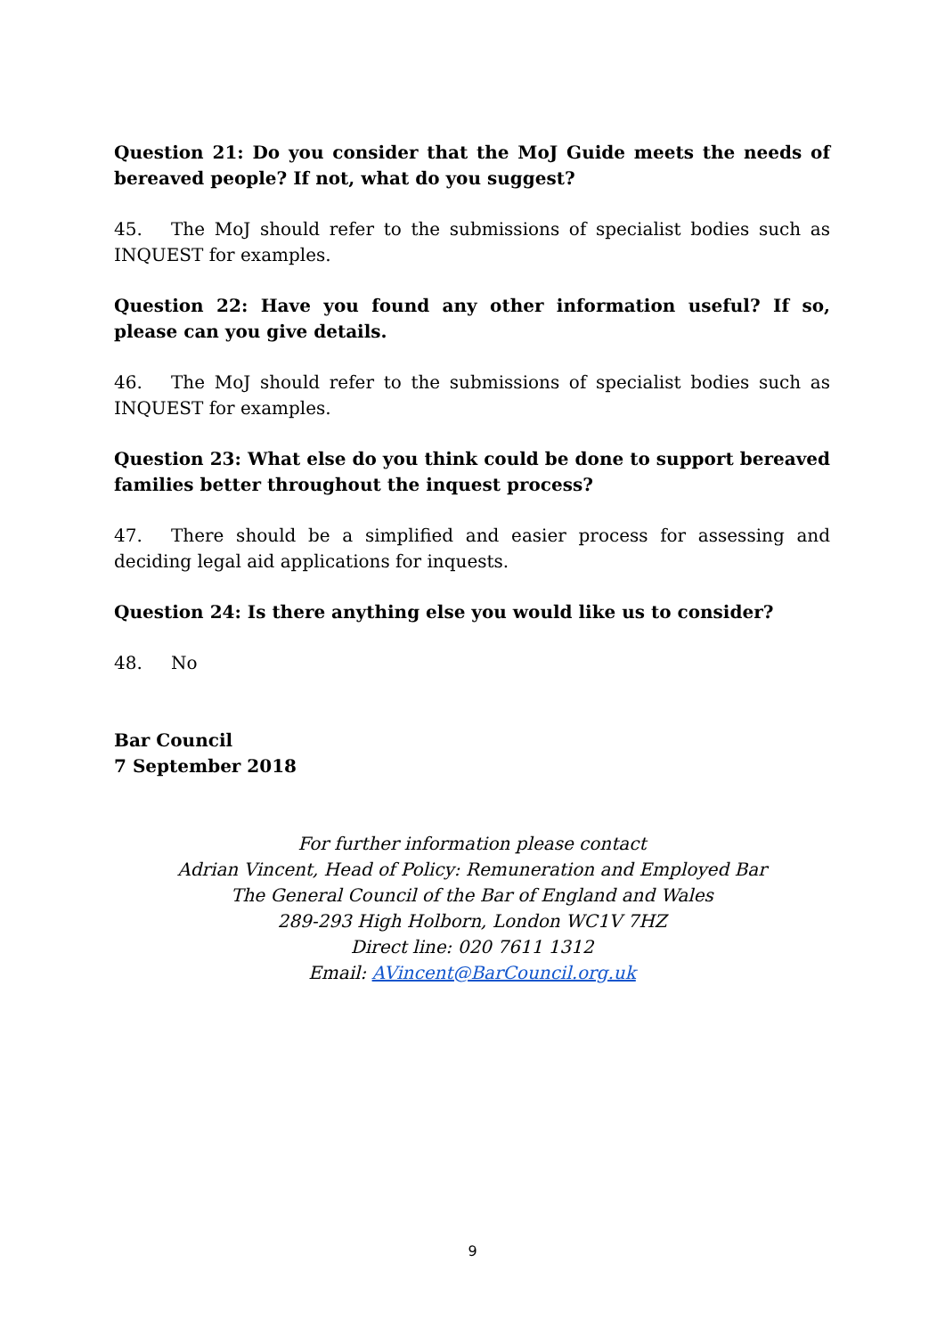Question 21: Do you consider that the MoJ Guide meets the needs of bereaved people? If not, what do you suggest?
45. The MoJ should refer to the submissions of specialist bodies such as INQUEST for examples.
Question 22: Have you found any other information useful? If so, please can you give details.
46. The MoJ should refer to the submissions of specialist bodies such as INQUEST for examples.
Question 23: What else do you think could be done to support bereaved families better throughout the inquest process?
47. There should be a simplified and easier process for assessing and deciding legal aid applications for inquests.
Question 24: Is there anything else you would like us to consider?
48. No
Bar Council
7 September 2018
For further information please contact
Adrian Vincent, Head of Policy: Remuneration and Employed Bar
The General Council of the Bar of England and Wales
289-293 High Holborn, London WC1V 7HZ
Direct line: 020 7611 1312
Email: AVincent@BarCouncil.org.uk
9